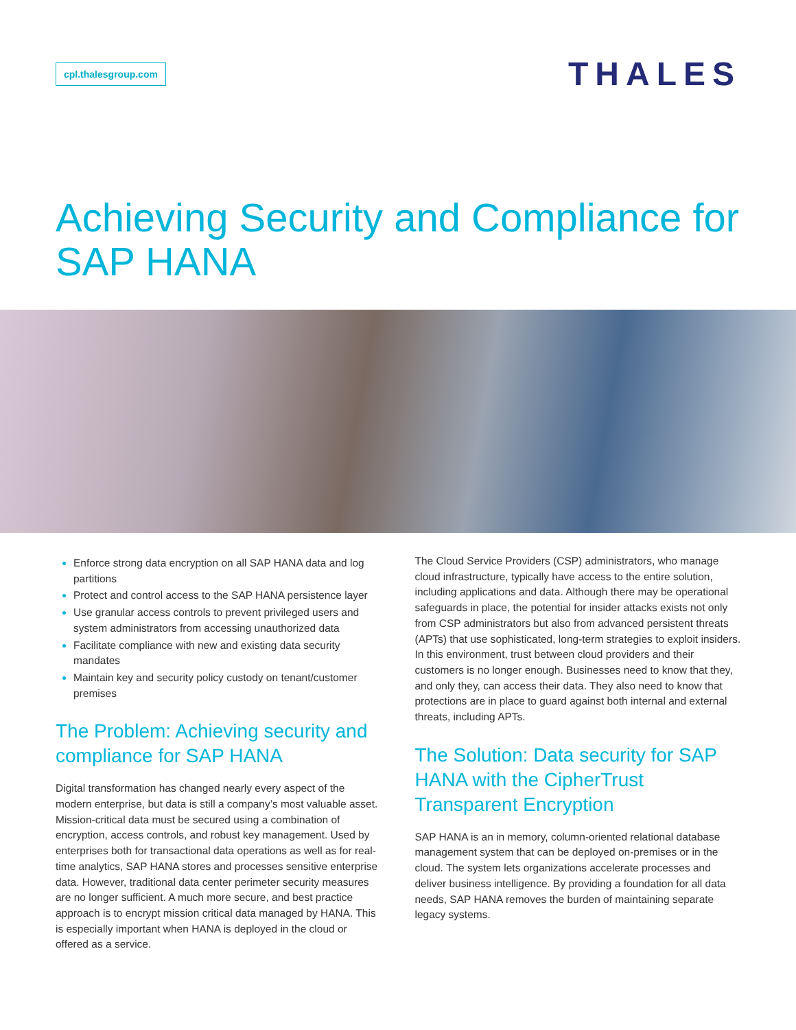cpl.thalesgroup.com
THALES
Achieving Security and Compliance for SAP HANA
Enforce strong data encryption on all SAP HANA data and log partitions
Protect and control access to the SAP HANA persistence layer
Use granular access controls to prevent privileged users and system administrators from accessing unauthorized data
Facilitate compliance with new and existing data security mandates
Maintain key and security policy custody on tenant/customer premises
The Problem: Achieving security and compliance for SAP HANA
Digital transformation has changed nearly every aspect of the modern enterprise, but data is still a company’s most valuable asset. Mission-critical data must be secured using a combination of encryption, access controls, and robust key management. Used by enterprises both for transactional data operations as well as for real-time analytics, SAP HANA stores and processes sensitive enterprise data. However, traditional data center perimeter security measures are no longer sufficient. A much more secure, and best practice approach is to encrypt mission critical data managed by HANA. This is especially important when HANA is deployed in the cloud or offered as a service.
The Cloud Service Providers (CSP) administrators, who manage cloud infrastructure, typically have access to the entire solution, including applications and data. Although there may be operational safeguards in place, the potential for insider attacks exists not only from CSP administrators but also from advanced persistent threats (APTs) that use sophisticated, long-term strategies to exploit insiders. In this environment, trust between cloud providers and their customers is no longer enough. Businesses need to know that they, and only they, can access their data. They also need to know that protections are in place to guard against both internal and external threats, including APTs.
The Solution: Data security for SAP HANA with the CipherTrust Transparent Encryption
SAP HANA is an in memory, column-oriented relational database management system that can be deployed on-premises or in the cloud. The system lets organizations accelerate processes and deliver business intelligence. By providing a foundation for all data needs, SAP HANA removes the burden of maintaining separate legacy systems.